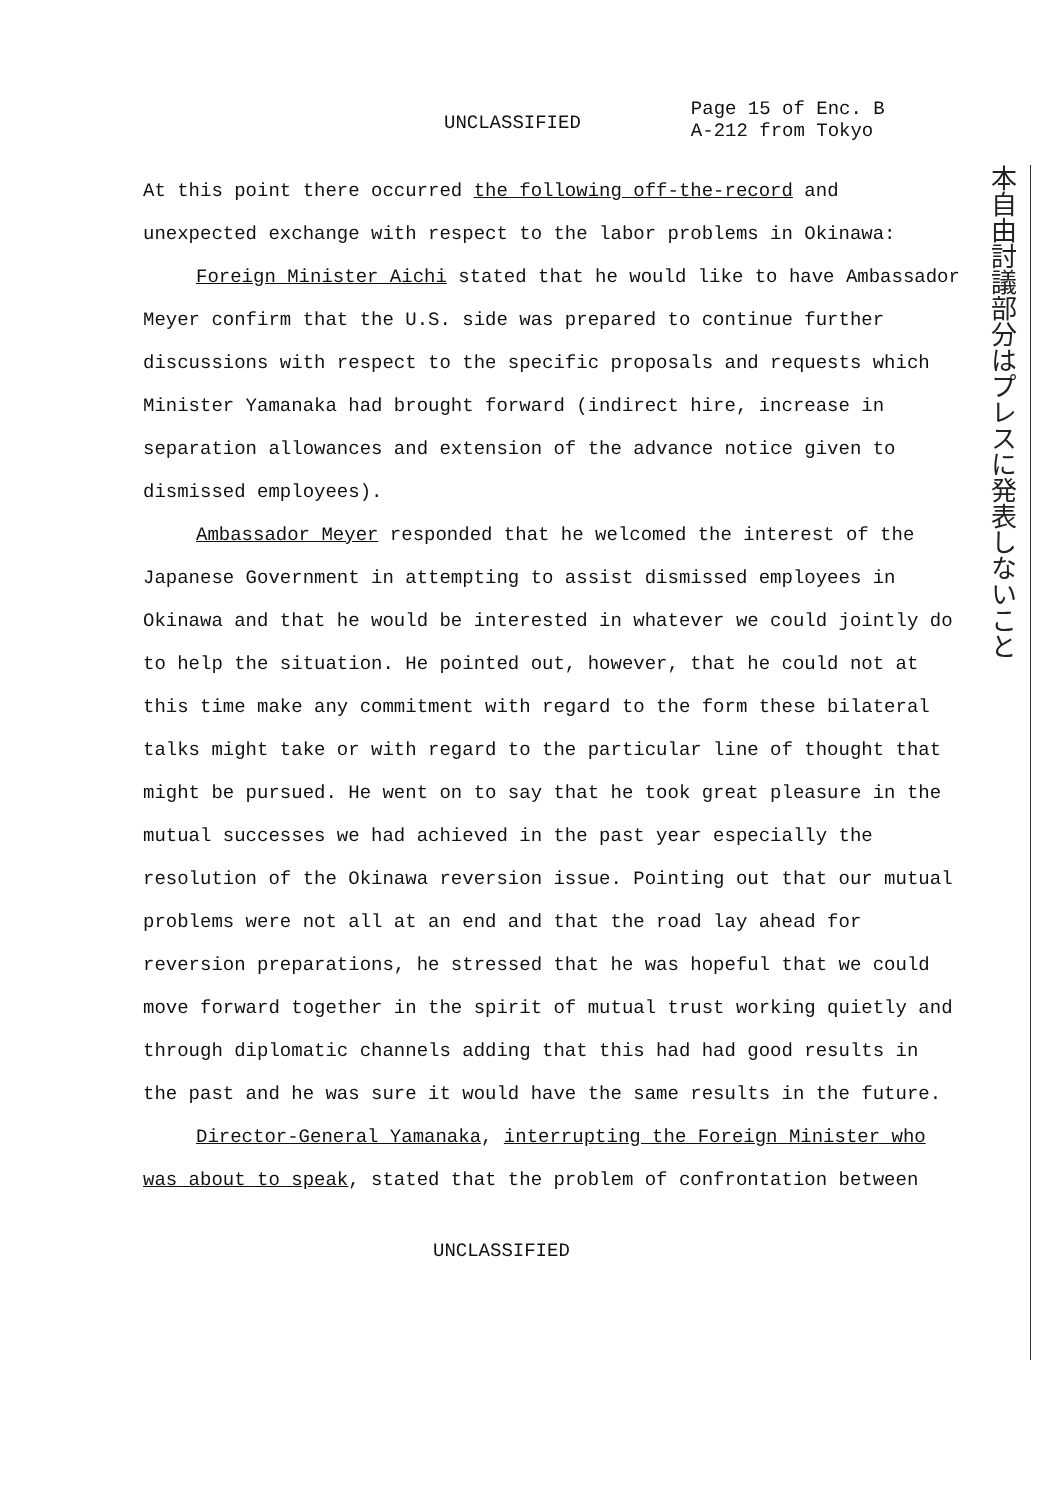UNCLASSIFIED
Page 15 of Enc. B
A-212 from Tokyo
At this point there occurred the following off-the-record and unexpected exchange with respect to the labor problems in Okinawa:
Foreign Minister Aichi stated that he would like to have Ambassador Meyer confirm that the U.S. side was prepared to continue further discussions with respect to the specific proposals and requests which Minister Yamanaka had brought forward (indirect hire, increase in separation allowances and extension of the advance notice given to dismissed employees).
Ambassador Meyer responded that he welcomed the interest of the Japanese Government in attempting to assist dismissed employees in Okinawa and that he would be interested in whatever we could jointly do to help the situation. He pointed out, however, that he could not at this time make any commitment with regard to the form these bilateral talks might take or with regard to the particular line of thought that might be pursued. He went on to say that he took great pleasure in the mutual successes we had achieved in the past year especially the resolution of the Okinawa reversion issue. Pointing out that our mutual problems were not all at an end and that the road lay ahead for reversion preparations, he stressed that he was hopeful that we could move forward together in the spirit of mutual trust working quietly and through diplomatic channels adding that this had had good results in the past and he was sure it would have the same results in the future.
Director-General Yamanaka, interrupting the Foreign Minister who was about to speak, stated that the problem of confrontation between
本自由討議部分はプレスに発表しないこと
UNCLASSIFIED